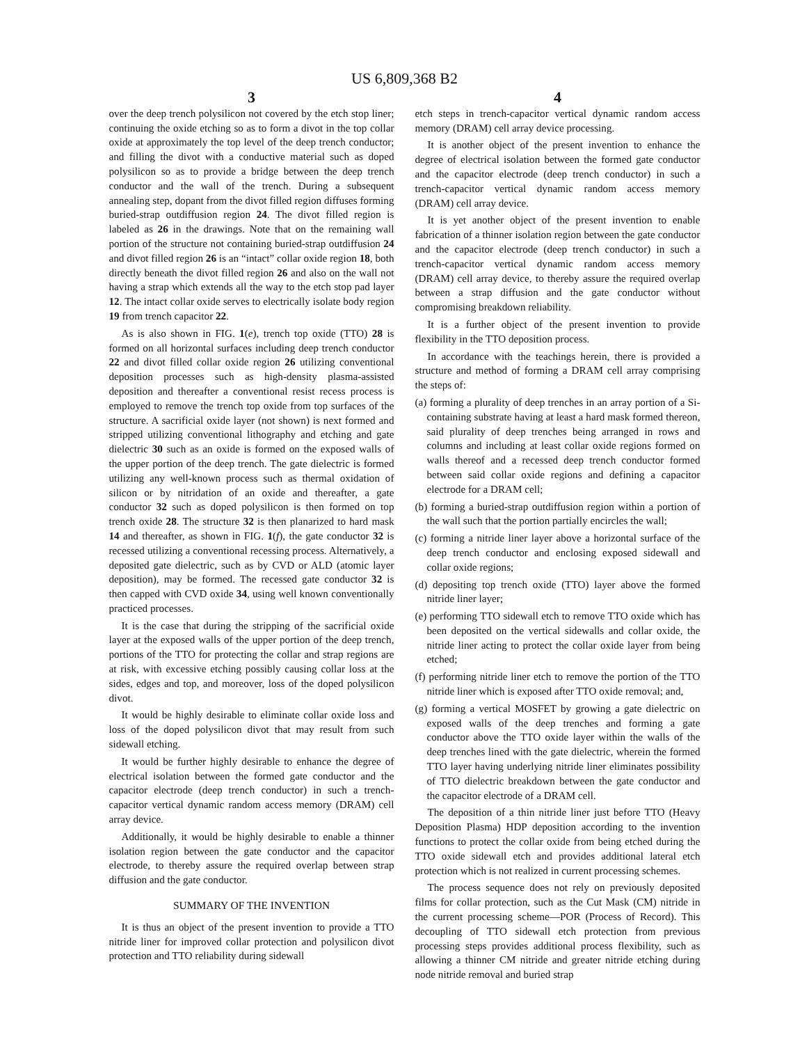US 6,809,368 B2
3
over the deep trench polysilicon not covered by the etch stop liner; continuing the oxide etching so as to form a divot in the top collar oxide at approximately the top level of the deep trench conductor; and filling the divot with a conductive material such as doped polysilicon so as to provide a bridge between the deep trench conductor and the wall of the trench. During a subsequent annealing step, dopant from the divot filled region diffuses forming buried-strap outdiffusion region 24. The divot filled region is labeled as 26 in the drawings. Note that on the remaining wall portion of the structure not containing buried-strap outdiffusion 24 and divot filled region 26 is an “intact” collar oxide region 18, both directly beneath the divot filled region 26 and also on the wall not having a strap which extends all the way to the etch stop pad layer 12. The intact collar oxide serves to electrically isolate body region 19 from trench capacitor 22.
As is also shown in FIG. 1(e), trench top oxide (TTO) 28 is formed on all horizontal surfaces including deep trench conductor 22 and divot filled collar oxide region 26 utilizing conventional deposition processes such as high-density plasma-assisted deposition and thereafter a conventional resist recess process is employed to remove the trench top oxide from top surfaces of the structure. A sacrificial oxide layer (not shown) is next formed and stripped utilizing conventional lithography and etching and gate dielectric 30 such as an oxide is formed on the exposed walls of the upper portion of the deep trench. The gate dielectric is formed utilizing any well-known process such as thermal oxidation of silicon or by nitridation of an oxide and thereafter, a gate conductor 32 such as doped polysilicon is then formed on top trench oxide 28. The structure 32 is then planarized to hard mask 14 and thereafter, as shown in FIG. 1(f), the gate conductor 32 is recessed utilizing a conventional recessing process. Alternatively, a deposited gate dielectric, such as by CVD or ALD (atomic layer deposition), may be formed. The recessed gate conductor 32 is then capped with CVD oxide 34, using well known conventionally practiced processes.
It is the case that during the stripping of the sacrificial oxide layer at the exposed walls of the upper portion of the deep trench, portions of the TTO for protecting the collar and strap regions are at risk, with excessive etching possibly causing collar loss at the sides, edges and top, and moreover, loss of the doped polysilicon divot.
It would be highly desirable to eliminate collar oxide loss and loss of the doped polysilicon divot that may result from such sidewall etching.
It would be further highly desirable to enhance the degree of electrical isolation between the formed gate conductor and the capacitor electrode (deep trench conductor) in such a trench-capacitor vertical dynamic random access memory (DRAM) cell array device.
Additionally, it would be highly desirable to enable a thinner isolation region between the gate conductor and the capacitor electrode, to thereby assure the required overlap between strap diffusion and the gate conductor.
SUMMARY OF THE INVENTION
It is thus an object of the present invention to provide a TTO nitride liner for improved collar protection and polysilicon divot protection and TTO reliability during sidewall
4
etch steps in trench-capacitor vertical dynamic random access memory (DRAM) cell array device processing.
It is another object of the present invention to enhance the degree of electrical isolation between the formed gate conductor and the capacitor electrode (deep trench conductor) in such a trench-capacitor vertical dynamic random access memory (DRAM) cell array device.
It is yet another object of the present invention to enable fabrication of a thinner isolation region between the gate conductor and the capacitor electrode (deep trench conductor) in such a trench-capacitor vertical dynamic random access memory (DRAM) cell array device, to thereby assure the required overlap between a strap diffusion and the gate conductor without compromising breakdown reliability.
It is a further object of the present invention to provide flexibility in the TTO deposition process.
In accordance with the teachings herein, there is provided a structure and method of forming a DRAM cell array comprising the steps of:
(a) forming a plurality of deep trenches in an array portion of a Si-containing substrate having at least a hard mask formed thereon, said plurality of deep trenches being arranged in rows and columns and including at least collar oxide regions formed on walls thereof and a recessed deep trench conductor formed between said collar oxide regions and defining a capacitor electrode for a DRAM cell;
(b) forming a buried-strap outdiffusion region within a portion of the wall such that the portion partially encircles the wall;
(c) forming a nitride liner layer above a horizontal surface of the deep trench conductor and enclosing exposed sidewall and collar oxide regions;
(d) depositing top trench oxide (TTO) layer above the formed nitride liner layer;
(e) performing TTO sidewall etch to remove TTO oxide which has been deposited on the vertical sidewalls and collar oxide, the nitride liner acting to protect the collar oxide layer from being etched;
(f) performing nitride liner etch to remove the portion of the TTO nitride liner which is exposed after TTO oxide removal; and,
(g) forming a vertical MOSFET by growing a gate dielectric on exposed walls of the deep trenches and forming a gate conductor above the TTO oxide layer within the walls of the deep trenches lined with the gate dielectric, wherein the formed TTO layer having underlying nitride liner eliminates possibility of TTO dielectric breakdown between the gate conductor and the capacitor electrode of a DRAM cell.
The deposition of a thin nitride liner just before TTO (Heavy Deposition Plasma) HDP deposition according to the invention functions to protect the collar oxide from being etched during the TTO oxide sidewall etch and provides additional lateral etch protection which is not realized in current processing schemes.
The process sequence does not rely on previously deposited films for collar protection, such as the Cut Mask (CM) nitride in the current processing scheme—POR (Process of Record). This decoupling of TTO sidewall etch protection from previous processing steps provides additional process flexibility, such as allowing a thinner CM nitride and greater nitride etching during node nitride removal and buried strap